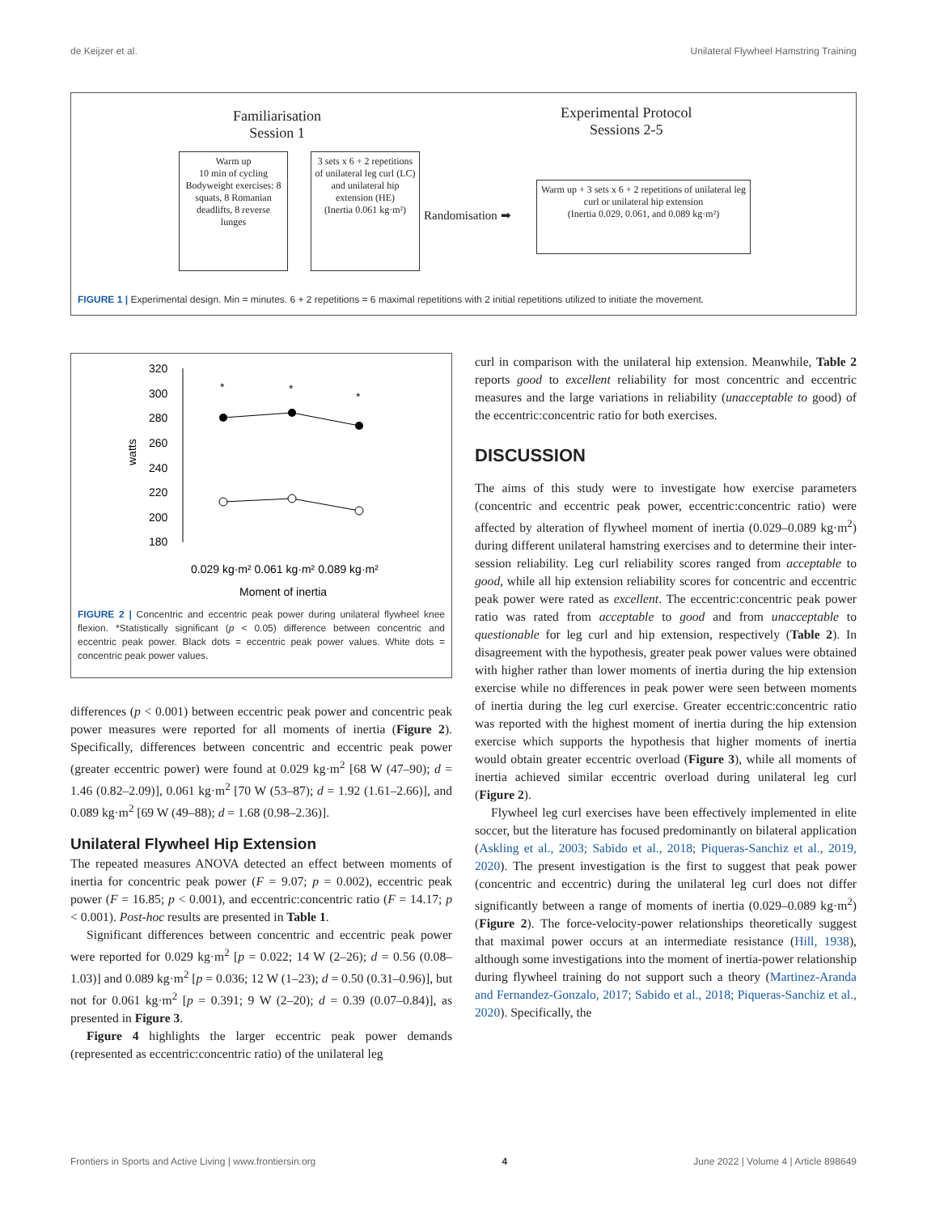de Keijzer et al. Unilateral Flywheel Hamstring Training
Familiarisation
Session 1
Experimental Protocol
Sessions 2-5
Warm up
10 min of cycling
Bodyweight exercises: 8 squats, 8 Romanian deadlifts, 8 reverse lunges
3 sets x 6 + 2 repetitions of unilateral leg curl (LC) and unilateral hip extension (HE)
(Inertia 0.061 kg·m²)
Randomisation ➡
Warm up + 3 sets x 6 + 2 repetitions of unilateral leg curl or unilateral hip extension
(Inertia 0.029, 0.061, and 0.089 kg·m²)
FIGURE 1 | Experimental design. Min = minutes. 6 + 2 repetitions = 6 maximal repetitions with 2 initial repetitions utilized to initiate the movement.
320
300
280
260
240
220
200
180
watts
*
*
*
0.029 kg·m² 0.061 kg·m² 0.089 kg·m²
Moment of inertia
FIGURE 2 | Concentric and eccentric peak power during unilateral flywheel knee flexion. *Statistically significant (p < 0.05) difference between concentric and eccentric peak power. Black dots = eccentric peak power values. White dots = concentric peak power values.
differences (p < 0.001) between eccentric peak power and concentric peak power measures were reported for all moments of inertia (Figure 2). Specifically, differences between concentric and eccentric peak power (greater eccentric power) were found at 0.029 kg·m<sup>2</sup> [68 W (47–90); d = 1.46 (0.82–2.09)], 0.061 kg·m<sup>2</sup> [70 W (53–87); d = 1.92 (1.61–2.66)], and 0.089 kg·m<sup>2</sup> [69 W (49–88); d = 1.68 (0.98–2.36)].
Unilateral Flywheel Hip Extension
The repeated measures ANOVA detected an effect between moments of inertia for concentric peak power (F = 9.07; p = 0.002), eccentric peak power (F = 16.85; p < 0.001), and eccentric:concentric ratio (F = 14.17; p < 0.001). Post-hoc results are presented in Table 1.
Significant differences between concentric and eccentric peak power were reported for 0.029 kg·m<sup>2</sup> [p = 0.022; 14 W (2–26); d = 0.56 (0.08–1.03)] and 0.089 kg·m<sup>2</sup> [p = 0.036; 12 W (1–23); d = 0.50 (0.31–0.96)], but not for 0.061 kg·m<sup>2</sup> [p = 0.391; 9 W (2–20); d = 0.39 (0.07–0.84)], as presented in Figure 3.
Figure 4 highlights the larger eccentric peak power demands (represented as eccentric:concentric ratio) of the unilateral leg
curl in comparison with the unilateral hip extension. Meanwhile, Table 2 reports good to excellent reliability for most concentric and eccentric measures and the large variations in reliability (unacceptable to good) of the eccentric:concentric ratio for both exercises.
DISCUSSION
The aims of this study were to investigate how exercise parameters (concentric and eccentric peak power, eccentric:concentric ratio) were affected by alteration of flywheel moment of inertia (0.029–0.089 kg·m<sup>2</sup>) during different unilateral hamstring exercises and to determine their inter-session reliability. Leg curl reliability scores ranged from acceptable to good, while all hip extension reliability scores for concentric and eccentric peak power were rated as excellent. The eccentric:concentric peak power ratio was rated from acceptable to good and from unacceptable to questionable for leg curl and hip extension, respectively (Table 2). In disagreement with the hypothesis, greater peak power values were obtained with higher rather than lower moments of inertia during the hip extension exercise while no differences in peak power were seen between moments of inertia during the leg curl exercise. Greater eccentric:concentric ratio was reported with the highest moment of inertia during the hip extension exercise which supports the hypothesis that higher moments of inertia would obtain greater eccentric overload (Figure 3), while all moments of inertia achieved similar eccentric overload during unilateral leg curl (Figure 2).
Flywheel leg curl exercises have been effectively implemented in elite soccer, but the literature has focused predominantly on bilateral application (Askling et al., 2003; Sabido et al., 2018; Piqueras-Sanchiz et al., 2019, 2020). The present investigation is the first to suggest that peak power (concentric and eccentric) during the unilateral leg curl does not differ significantly between a range of moments of inertia (0.029–0.089 kg·m<sup>2</sup>) (Figure 2). The force-velocity-power relationships theoretically suggest that maximal power occurs at an intermediate resistance (Hill, 1938), although some investigations into the moment of inertia-power relationship during flywheel training do not support such a theory (Martinez-Aranda and Fernandez-Gonzalo, 2017; Sabido et al., 2018; Piqueras-Sanchiz et al., 2020). Specifically, the
Frontiers in Sports and Active Living | www.frontiersin.org 4 June 2022 | Volume 4 | Article 898649